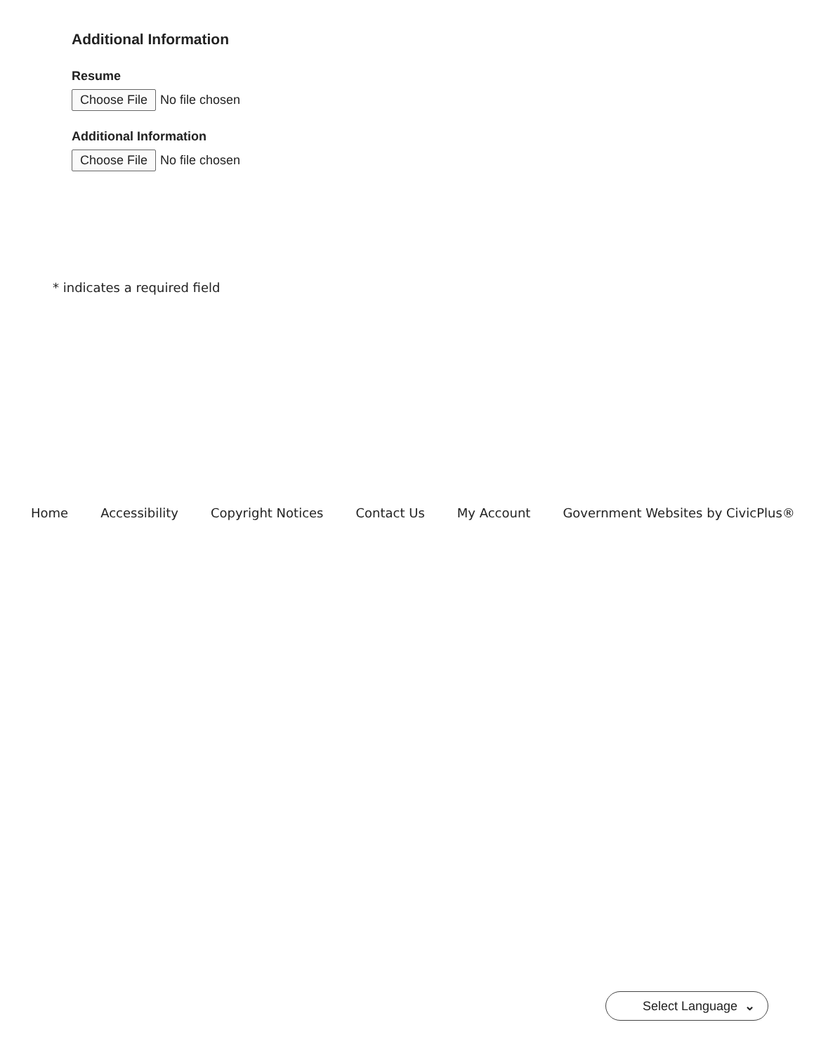Additional Information
Resume
Choose File No file chosen
Additional Information
Choose File No file chosen
* indicates a required field
Home Accessibility Copyright Notices Contact Us My Account Government Websites by CivicPlus®
Select Language ⌄